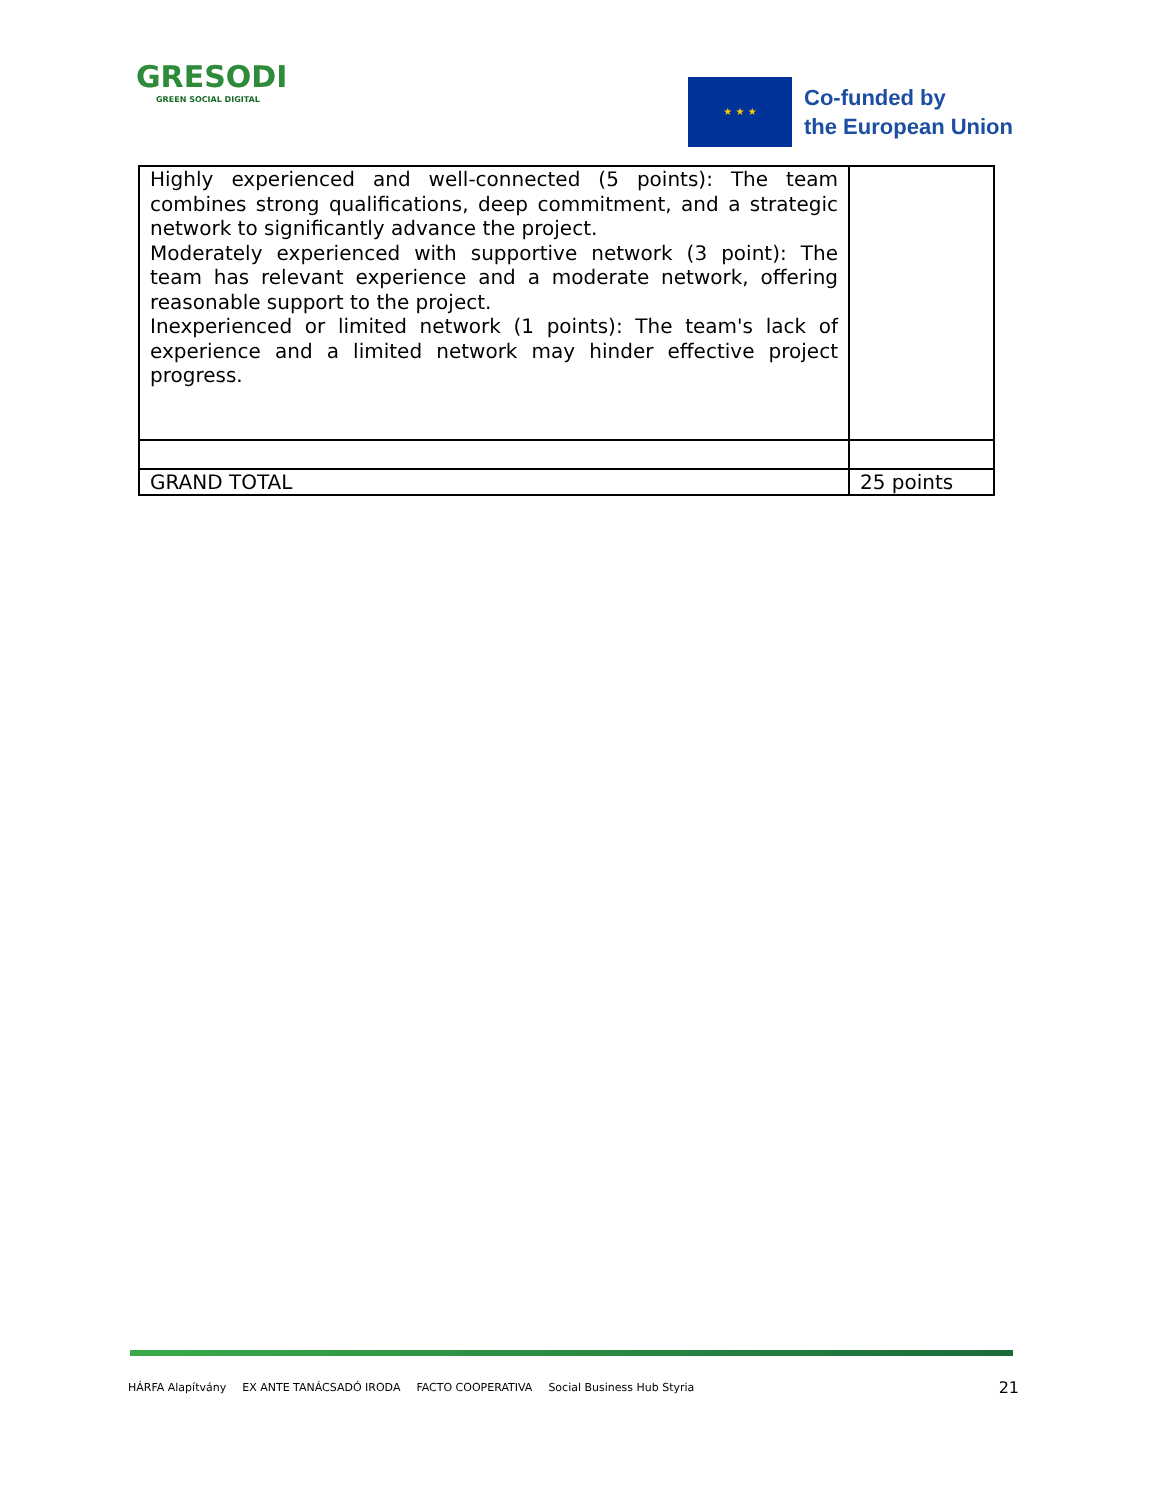GRESODI
GREEN SOCIAL DIGITAL
★ ★ ★
Co-funded by
the European Union
| Highly experienced and well-connected (5 points): The team combines strong qualifications, deep commitment, and a strategic network to significantly advance the project. Moderately experienced with supportive network (3 point): The team has relevant experience and a moderate network, offering reasonable support to the project. Inexperienced or limited network (1 points): The team's lack of experience and a limited network may hinder effective project progress. | |
| GRAND TOTAL | 25 points |
HÁRFA Alapítvány EX ANTE TANÁCSADÓ IRODA FACTO COOPERATIVA Social Business Hub Styria 21